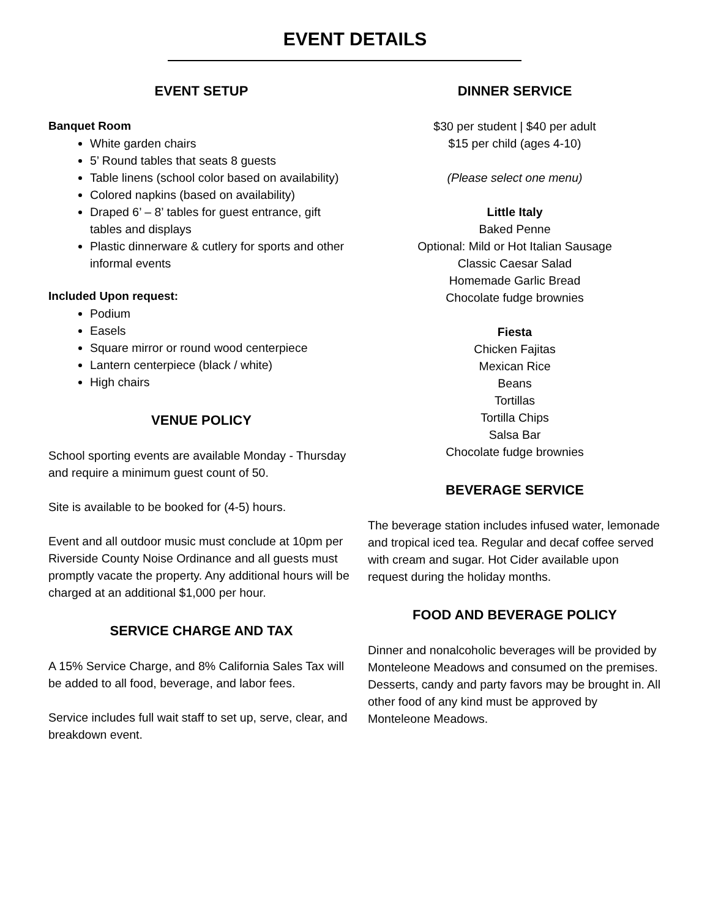EVENT DETAILS
EVENT SETUP
Banquet Room
White garden chairs
5’ Round tables that seats 8 guests
Table linens (school color based on availability)
Colored napkins (based on availability)
Draped 6’ – 8’ tables for guest entrance, gift tables and displays
Plastic dinnerware & cutlery for sports and other informal events
Included Upon request:
Podium
Easels
Square mirror or round wood centerpiece
Lantern centerpiece (black / white)
High chairs
VENUE POLICY
School sporting events are available Monday - Thursday and require a minimum guest count of 50.
Site is available to be booked for (4-5) hours.
Event and all outdoor music must conclude at 10pm per Riverside County Noise Ordinance and all guests must promptly vacate the property. Any additional hours will be charged at an additional $1,000 per hour.
SERVICE CHARGE AND TAX
A 15% Service Charge, and 8% California Sales Tax will be added to all food, beverage, and labor fees.
Service includes full wait staff to set up, serve, clear, and breakdown event.
DINNER SERVICE
$30 per student | $40 per adult
$15 per child (ages 4-10)
(Please select one menu)
Little Italy
Baked Penne
Optional: Mild or Hot Italian Sausage
Classic Caesar Salad
Homemade Garlic Bread
Chocolate fudge brownies
Fiesta
Chicken Fajitas
Mexican Rice
Beans
Tortillas
Tortilla Chips
Salsa Bar
Chocolate fudge brownies
BEVERAGE SERVICE
The beverage station includes infused water, lemonade and tropical iced tea. Regular and decaf coffee served with cream and sugar. Hot Cider available upon request during the holiday months.
FOOD AND BEVERAGE POLICY
Dinner and nonalcoholic beverages will be provided by Monteleone Meadows and consumed on the premises. Desserts, candy and party favors may be brought in. All other food of any kind must be approved by Monteleone Meadows.